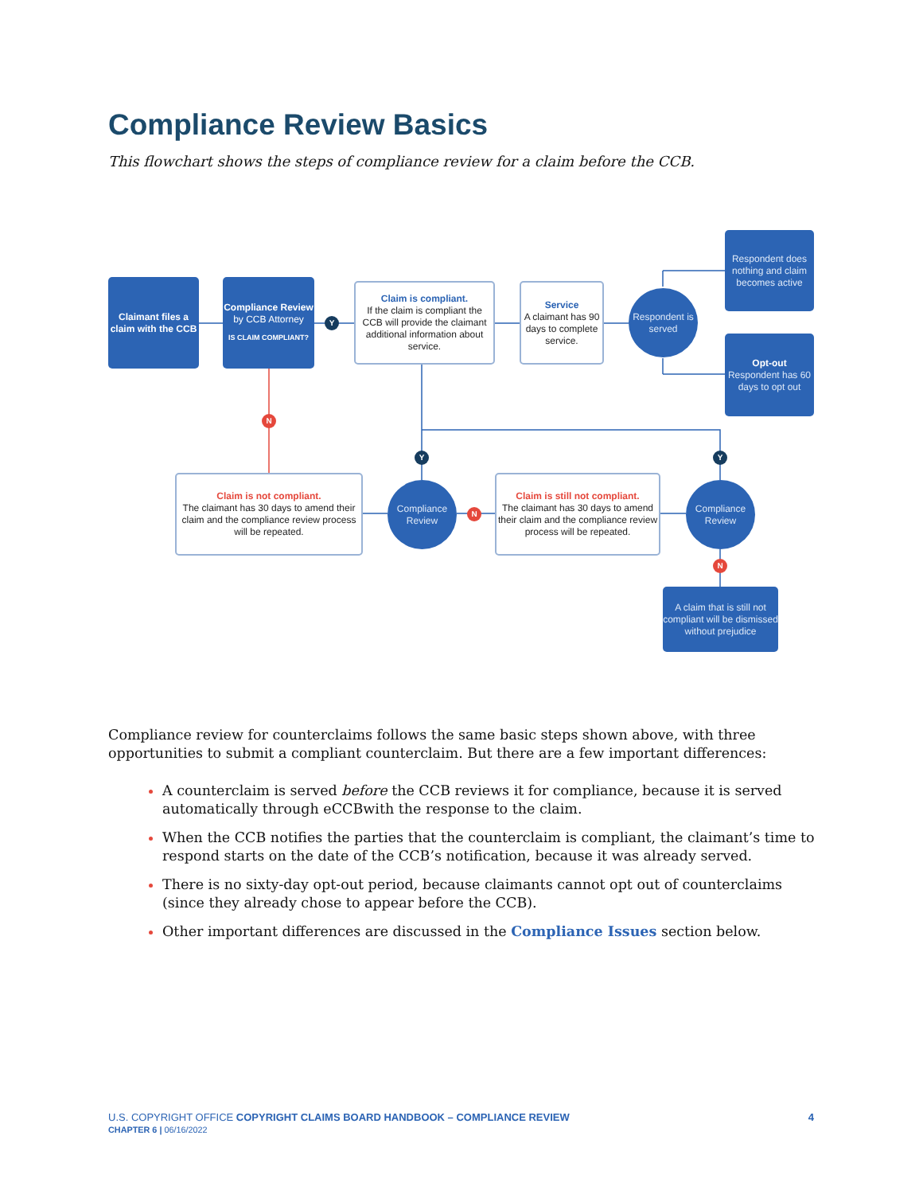Compliance Review Basics
This flowchart shows the steps of compliance review for a claim before the CCB.
Claimant files a claim with the CCB
Compliance Review
by CCB Attorney
IS CLAIM COMPLIANT?
Claim is compliant.
If the claim is compliant the CCB will provide the claimant additional information about service.
Service
A claimant has 90 days to complete service.
Respondent is served
Respondent does nothing and claim becomes active
Opt-out
Respondent has 60 days to opt out
Claim is not compliant.
The claimant has 30 days to amend their claim and the compliance review process will be repeated.
Compliance Review
Claim is still not compliant.
The claimant has 30 days to amend their claim and the compliance review process will be repeated.
Compliance Review
A claim that is still not compliant will be dismissed without prejudice
Y
N
Y Y
N
N
Compliance review for counterclaims follows the same basic steps shown above, with three opportunities to submit a compliant counterclaim. But there are a few important differences:
A counterclaim is served before the CCB reviews it for compliance, because it is served automatically through eCCBwith the response to the claim.
When the CCB notifies the parties that the counterclaim is compliant, the claimant’s time to respond starts on the date of the CCB’s notification, because it was already served.
There is no sixty-day opt-out period, because claimants cannot opt out of counterclaims (since they already chose to appear before the CCB).
Other important differences are discussed in the Compliance Issues section below.
4 U.S. COPYRIGHT OFFICE COPYRIGHT CLAIMS BOARD HANDBOOK – COMPLIANCE REVIEW
CHAPTER 6 | 06/16/2022